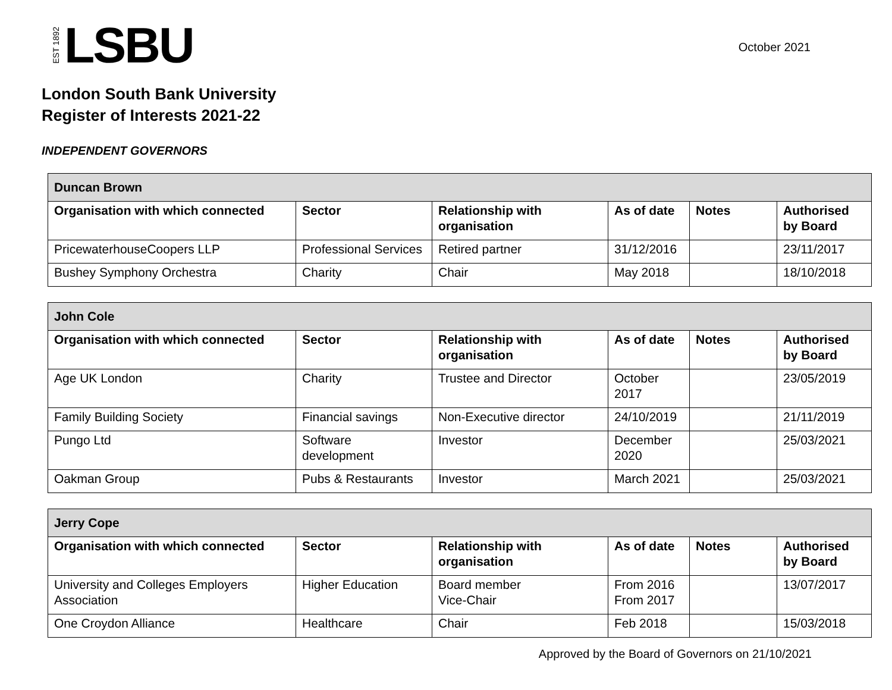EST 1892 LSBU
October 2021
London South Bank University
Register of Interests 2021-22
INDEPENDENT GOVERNORS
| Duncan Brown | | | | | |
| Organisation with which connected | Sector | Relationship with organisation | As of date | Notes | Authorised by Board |
| PricewaterhouseCoopers LLP | Professional Services | Retired partner | 31/12/2016 | | 23/11/2017 |
| Bushey Symphony Orchestra | Charity | Chair | May 2018 | | 18/10/2018 |
| John Cole | | | | | |
| Organisation with which connected | Sector | Relationship with organisation | As of date | Notes | Authorised by Board |
| Age UK London | Charity | Trustee and Director | October 2017 | | 23/05/2019 |
| Family Building Society | Financial savings | Non-Executive director | 24/10/2019 | | 21/11/2019 |
| Pungo Ltd | Software development | Investor | December 2020 | | 25/03/2021 |
| Oakman Group | Pubs & Restaurants | Investor | March 2021 | | 25/03/2021 |
| Jerry Cope | | | | | |
| Organisation with which connected | Sector | Relationship with organisation | As of date | Notes | Authorised by Board |
| University and Colleges Employers Association | Higher Education | Board member Vice-Chair | From 2016 From 2017 | | 13/07/2017 |
| One Croydon Alliance | Healthcare | Chair | Feb 2018 | | 15/03/2018 |
Approved by the Board of Governors on 21/10/2021